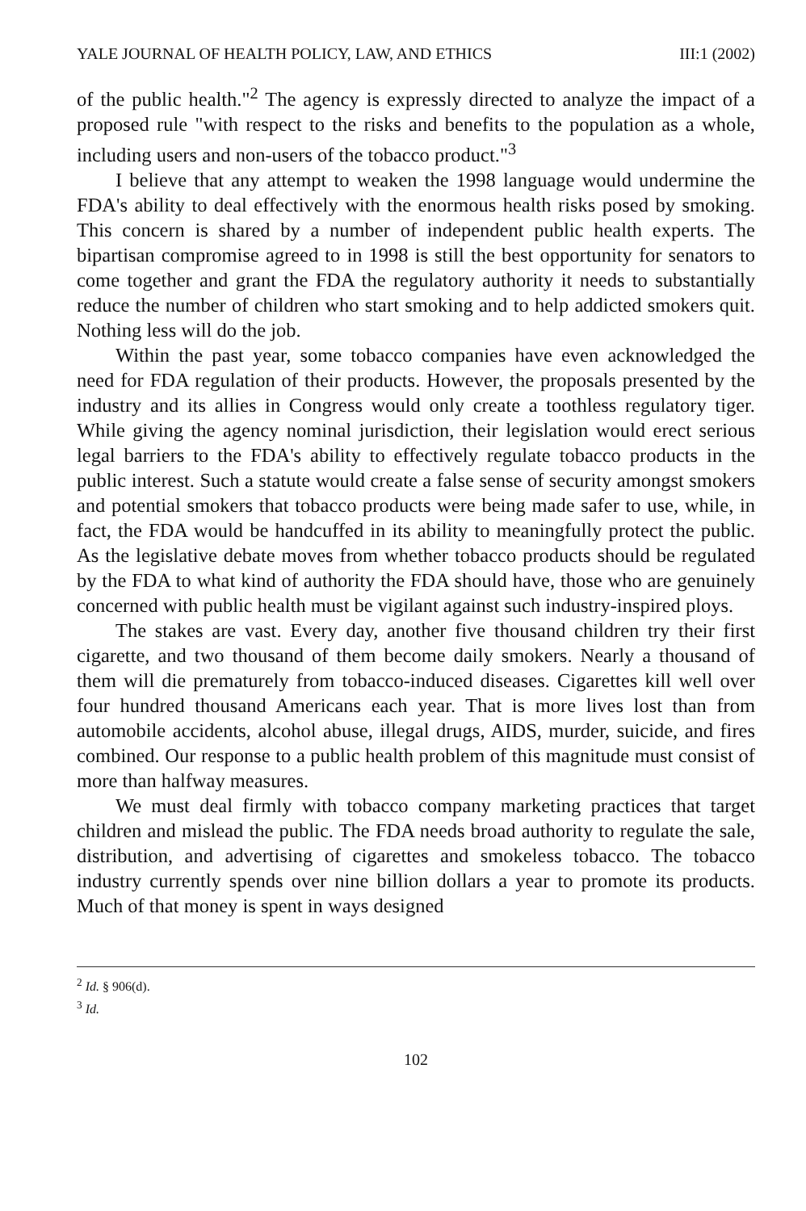YALE JOURNAL OF HEALTH POLICY, LAW, AND ETHICS III:1 (2002)
of the public health."<sup>2</sup> The agency is expressly directed to analyze the impact of a proposed rule "with respect to the risks and benefits to the population as a whole, including users and non-users of the tobacco product."<sup>3</sup>
I believe that any attempt to weaken the 1998 language would undermine the FDA's ability to deal effectively with the enormous health risks posed by smoking. This concern is shared by a number of independent public health experts. The bipartisan compromise agreed to in 1998 is still the best opportunity for senators to come together and grant the FDA the regulatory authority it needs to substantially reduce the number of children who start smoking and to help addicted smokers quit. Nothing less will do the job.
Within the past year, some tobacco companies have even acknowledged the need for FDA regulation of their products. However, the proposals presented by the industry and its allies in Congress would only create a toothless regulatory tiger. While giving the agency nominal jurisdiction, their legislation would erect serious legal barriers to the FDA's ability to effectively regulate tobacco products in the public interest. Such a statute would create a false sense of security amongst smokers and potential smokers that tobacco products were being made safer to use, while, in fact, the FDA would be handcuffed in its ability to meaningfully protect the public. As the legislative debate moves from whether tobacco products should be regulated by the FDA to what kind of authority the FDA should have, those who are genuinely concerned with public health must be vigilant against such industry-inspired ploys.
The stakes are vast. Every day, another five thousand children try their first cigarette, and two thousand of them become daily smokers. Nearly a thousand of them will die prematurely from tobacco-induced diseases. Cigarettes kill well over four hundred thousand Americans each year. That is more lives lost than from automobile accidents, alcohol abuse, illegal drugs, AIDS, murder, suicide, and fires combined. Our response to a public health problem of this magnitude must consist of more than halfway measures.
We must deal firmly with tobacco company marketing practices that target children and mislead the public. The FDA needs broad authority to regulate the sale, distribution, and advertising of cigarettes and smokeless tobacco. The tobacco industry currently spends over nine billion dollars a year to promote its products. Much of that money is spent in ways designed
<sup>2</sup> Id. § 906(d).
<sup>3</sup> Id.
102